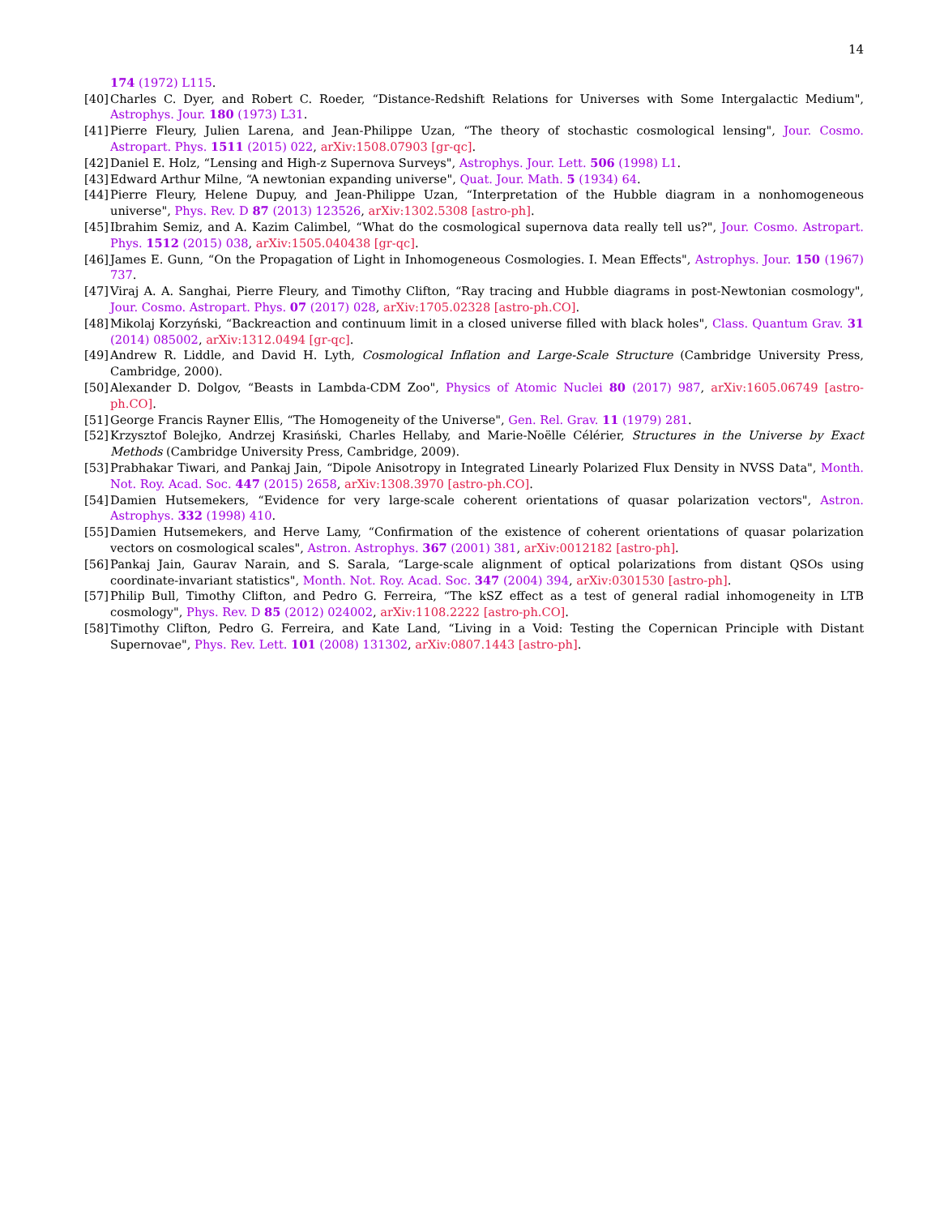14
174 (1972) L115.
[40] Charles C. Dyer, and Robert C. Roeder, “Distance-Redshift Relations for Universes with Some Intergalactic Medium", Astrophys. Jour. 180 (1973) L31.
[41] Pierre Fleury, Julien Larena, and Jean-Philippe Uzan, “The theory of stochastic cosmological lensing", Jour. Cosmo. Astropart. Phys. 1511 (2015) 022, arXiv:1508.07903 [gr-qc].
[42] Daniel E. Holz, “Lensing and High-z Supernova Surveys", Astrophys. Jour. Lett. 506 (1998) L1.
[43] Edward Arthur Milne, “A newtonian expanding universe", Quat. Jour. Math. 5 (1934) 64.
[44] Pierre Fleury, Helene Dupuy, and Jean-Philippe Uzan, “Interpretation of the Hubble diagram in a nonhomogeneous universe", Phys. Rev. D 87 (2013) 123526, arXiv:1302.5308 [astro-ph].
[45] Ibrahim Semiz, and A. Kazim Calimbel, “What do the cosmological supernova data really tell us?", Jour. Cosmo. Astropart. Phys. 1512 (2015) 038, arXiv:1505.040438 [gr-qc].
[46] James E. Gunn, “On the Propagation of Light in Inhomogeneous Cosmologies. I. Mean Effects", Astrophys. Jour. 150 (1967) 737.
[47] Viraj A. A. Sanghai, Pierre Fleury, and Timothy Clifton, “Ray tracing and Hubble diagrams in post-Newtonian cosmology", Jour. Cosmo. Astropart. Phys. 07 (2017) 028, arXiv:1705.02328 [astro-ph.CO].
[48] Mikolaj Korzyński, “Backreaction and continuum limit in a closed universe filled with black holes", Class. Quantum Grav. 31 (2014) 085002, arXiv:1312.0494 [gr-qc].
[49] Andrew R. Liddle, and David H. Lyth, Cosmological Inflation and Large-Scale Structure (Cambridge University Press, Cambridge, 2000).
[50] Alexander D. Dolgov, “Beasts in Lambda-CDM Zoo", Physics of Atomic Nuclei 80 (2017) 987, arXiv:1605.06749 [astro-ph.CO].
[51] George Francis Rayner Ellis, “The Homogeneity of the Universe", Gen. Rel. Grav. 11 (1979) 281.
[52] Krzysztof Bolejko, Andrzej Krasiński, Charles Hellaby, and Marie-Noëlle Célérier, Structures in the Universe by Exact Methods (Cambridge University Press, Cambridge, 2009).
[53] Prabhakar Tiwari, and Pankaj Jain, “Dipole Anisotropy in Integrated Linearly Polarized Flux Density in NVSS Data", Month. Not. Roy. Acad. Soc. 447 (2015) 2658, arXiv:1308.3970 [astro-ph.CO].
[54] Damien Hutsemekers, “Evidence for very large-scale coherent orientations of quasar polarization vectors", Astron. Astrophys. 332 (1998) 410.
[55] Damien Hutsemekers, and Herve Lamy, “Confirmation of the existence of coherent orientations of quasar polarization vectors on cosmological scales", Astron. Astrophys. 367 (2001) 381, arXiv:0012182 [astro-ph].
[56] Pankaj Jain, Gaurav Narain, and S. Sarala, “Large-scale alignment of optical polarizations from distant QSOs using coordinate-invariant statistics", Month. Not. Roy. Acad. Soc. 347 (2004) 394, arXiv:0301530 [astro-ph].
[57] Philip Bull, Timothy Clifton, and Pedro G. Ferreira, “The kSZ effect as a test of general radial inhomogeneity in LTB cosmology", Phys. Rev. D 85 (2012) 024002, arXiv:1108.2222 [astro-ph.CO].
[58] Timothy Clifton, Pedro G. Ferreira, and Kate Land, “Living in a Void: Testing the Copernican Principle with Distant Supernovae", Phys. Rev. Lett. 101 (2008) 131302, arXiv:0807.1443 [astro-ph].